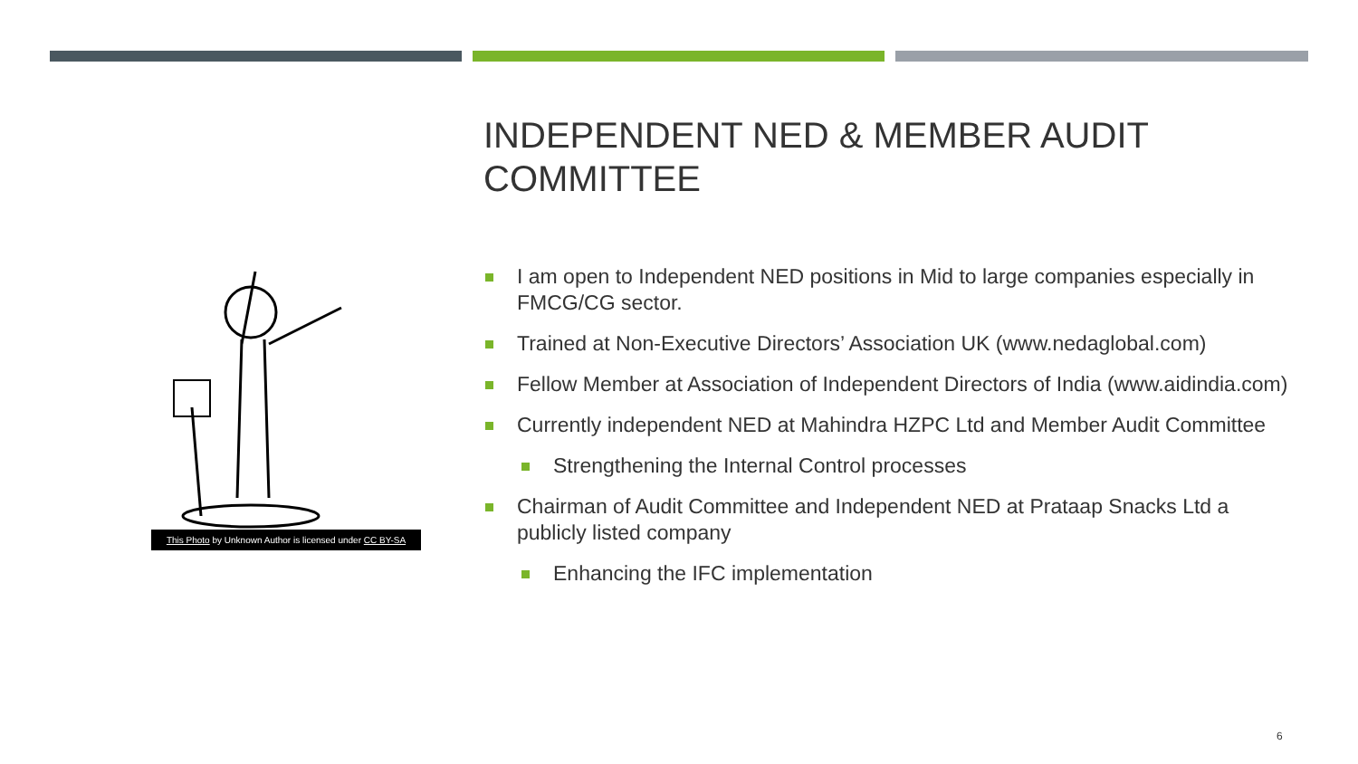This Photo by Unknown Author is licensed under CC BY-SA
INDEPENDENT NED & MEMBER AUDIT COMMITTEE
I am open to Independent NED positions in Mid to large companies especially in FMCG/CG sector.
Trained at Non-Executive Directors’ Association UK (www.nedaglobal.com)
Fellow Member at Association of Independent Directors of India (www.aidindia.com)
Currently independent NED at Mahindra HZPC Ltd and Member Audit Committee
Strengthening the Internal Control processes
Chairman of Audit Committee and Independent NED at Prataap Snacks Ltd a publicly listed company
Enhancing the IFC implementation
6